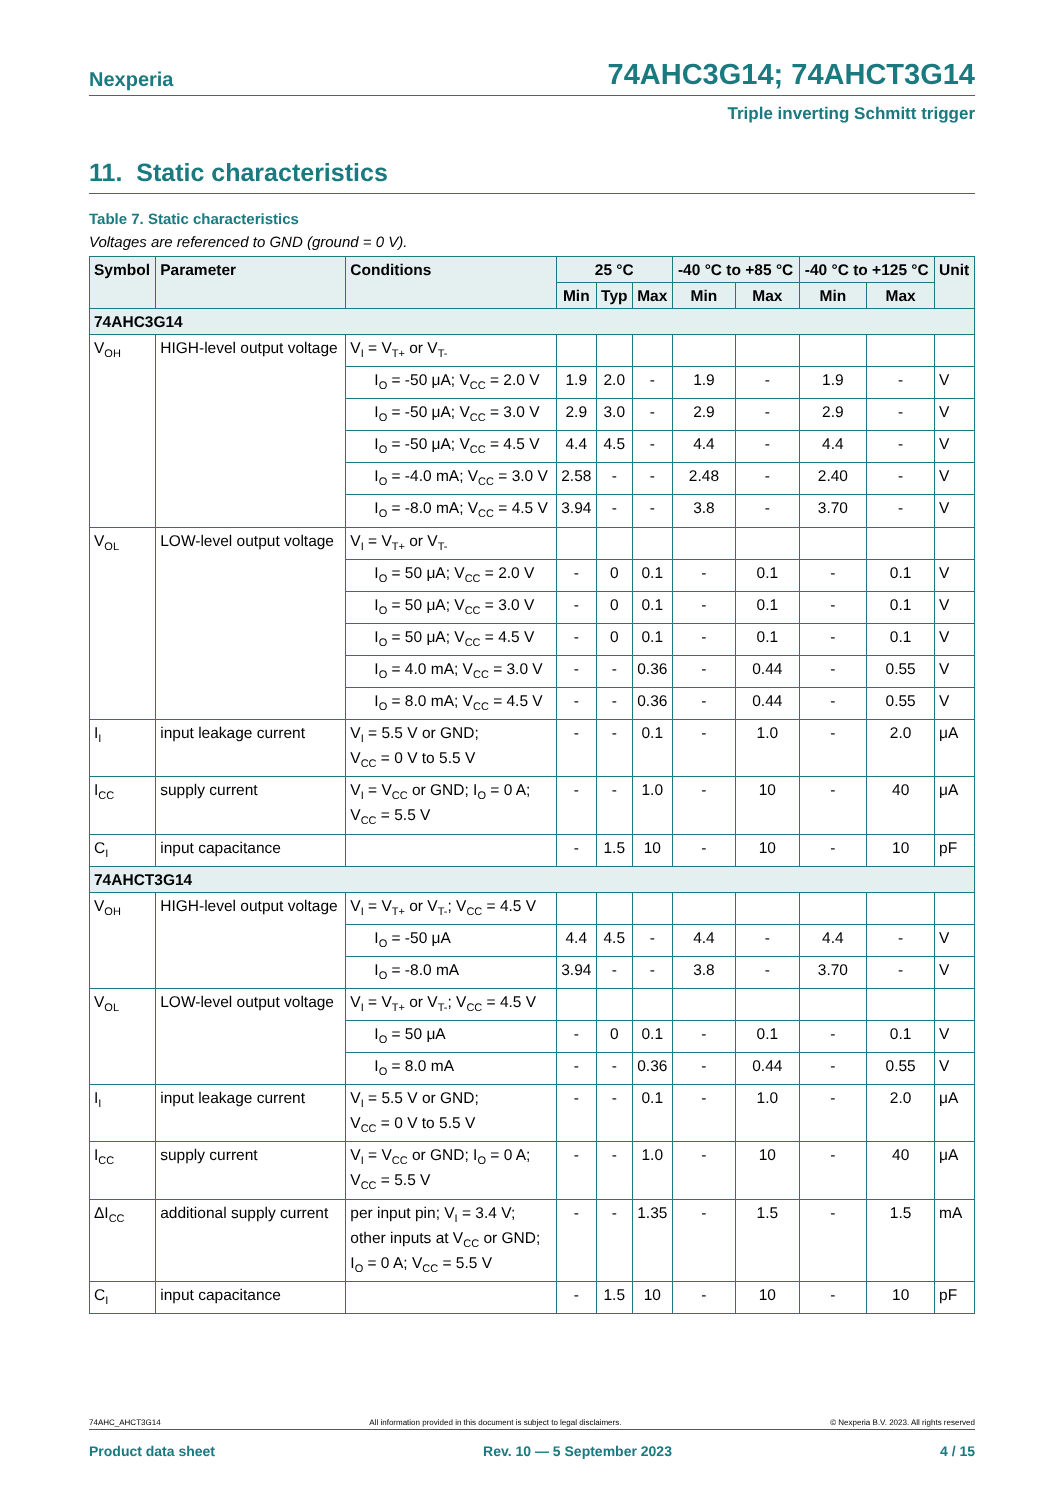Nexperia 74AHC3G14; 74AHCT3G14
Triple inverting Schmitt trigger
11. Static characteristics
Table 7. Static characteristics
Voltages are referenced to GND (ground = 0 V).
| Symbol | Parameter | Conditions | 25 °C | | | -40 °C to +85 °C | | -40 °C to +125 °C | | Unit |
| --- | --- | --- | --- | --- | --- | --- | --- | --- | --- | --- |
| | | | Min | Typ | Max | Min | Max | Min | Max | |
| 74AHC3G14 | | | | | | | | | | |
| V<sub>OH</sub> | HIGH-level output voltage | V<sub>I</sub> = V<sub>T+</sub> or V<sub>T-</sub> | | | | | | | | |
| | | I<sub>O</sub> = -50 μA; V<sub>CC</sub> = 2.0 V | 1.9 | 2.0 | - | 1.9 | - | 1.9 | - | V |
| | | I<sub>O</sub> = -50 μA; V<sub>CC</sub> = 3.0 V | 2.9 | 3.0 | - | 2.9 | - | 2.9 | - | V |
| | | I<sub>O</sub> = -50 μA; V<sub>CC</sub> = 4.5 V | 4.4 | 4.5 | - | 4.4 | - | 4.4 | - | V |
| | | I<sub>O</sub> = -4.0 mA; V<sub>CC</sub> = 3.0 V | 2.58 | - | - | 2.48 | - | 2.40 | - | V |
| | | I<sub>O</sub> = -8.0 mA; V<sub>CC</sub> = 4.5 V | 3.94 | - | - | 3.8 | - | 3.70 | - | V |
| V<sub>OL</sub> | LOW-level output voltage | V<sub>I</sub> = V<sub>T+</sub> or V<sub>T-</sub> | | | | | | | | |
| | | I<sub>O</sub> = 50 μA; V<sub>CC</sub> = 2.0 V | - | 0 | 0.1 | - | 0.1 | - | 0.1 | V |
| | | I<sub>O</sub> = 50 μA; V<sub>CC</sub> = 3.0 V | - | 0 | 0.1 | - | 0.1 | - | 0.1 | V |
| | | I<sub>O</sub> = 50 μA; V<sub>CC</sub> = 4.5 V | - | 0 | 0.1 | - | 0.1 | - | 0.1 | V |
| | | I<sub>O</sub> = 4.0 mA; V<sub>CC</sub> = 3.0 V | - | - | 0.36 | - | 0.44 | - | 0.55 | V |
| | | I<sub>O</sub> = 8.0 mA; V<sub>CC</sub> = 4.5 V | - | - | 0.36 | - | 0.44 | - | 0.55 | V |
| I<sub>I</sub> | input leakage current | V<sub>I</sub> = 5.5 V or GND; V<sub>CC</sub> = 0 V to 5.5 V | - | - | 0.1 | - | 1.0 | - | 2.0 | μA |
| I<sub>CC</sub> | supply current | V<sub>I</sub> = V<sub>CC</sub> or GND; I<sub>O</sub> = 0 A; V<sub>CC</sub> = 5.5 V | - | - | 1.0 | - | 10 | - | 40 | μA |
| C<sub>I</sub> | input capacitance | | - | 1.5 | 10 | - | 10 | - | 10 | pF |
| 74AHCT3G14 | | | | | | | | | | |
| V<sub>OH</sub> | HIGH-level output voltage | V<sub>I</sub> = V<sub>T+</sub> or V<sub>T-</sub>; V<sub>CC</sub> = 4.5 V | | | | | | | | |
| | | I<sub>O</sub> = -50 μA | 4.4 | 4.5 | - | 4.4 | - | 4.4 | - | V |
| | | I<sub>O</sub> = -8.0 mA | 3.94 | - | - | 3.8 | - | 3.70 | - | V |
| V<sub>OL</sub> | LOW-level output voltage | V<sub>I</sub> = V<sub>T+</sub> or V<sub>T-</sub>; V<sub>CC</sub> = 4.5 V | | | | | | | | |
| | | I<sub>O</sub> = 50 μA | - | 0 | 0.1 | - | 0.1 | - | 0.1 | V |
| | | I<sub>O</sub> = 8.0 mA | - | - | 0.36 | - | 0.44 | - | 0.55 | V |
| I<sub>I</sub> | input leakage current | V<sub>I</sub> = 5.5 V or GND; V<sub>CC</sub> = 0 V to 5.5 V | - | - | 0.1 | - | 1.0 | - | 2.0 | μA |
| I<sub>CC</sub> | supply current | V<sub>I</sub> = V<sub>CC</sub> or GND; I<sub>O</sub> = 0 A; V<sub>CC</sub> = 5.5 V | - | - | 1.0 | - | 10 | - | 40 | μA |
| ΔI<sub>CC</sub> | additional supply current | per input pin; V<sub>I</sub> = 3.4 V; other inputs at V<sub>CC</sub> or GND; I<sub>O</sub> = 0 A; V<sub>CC</sub> = 5.5 V | - | - | 1.35 | - | 1.5 | - | 1.5 | mA |
| C<sub>I</sub> | input capacitance | | - | 1.5 | 10 | - | 10 | - | 10 | pF |
74AHC_AHCT3G14 All information provided in this document is subject to legal disclaimers. © Nexperia B.V. 2023. All rights reserved
Product data sheet Rev. 10 — 5 September 2023 4 / 15